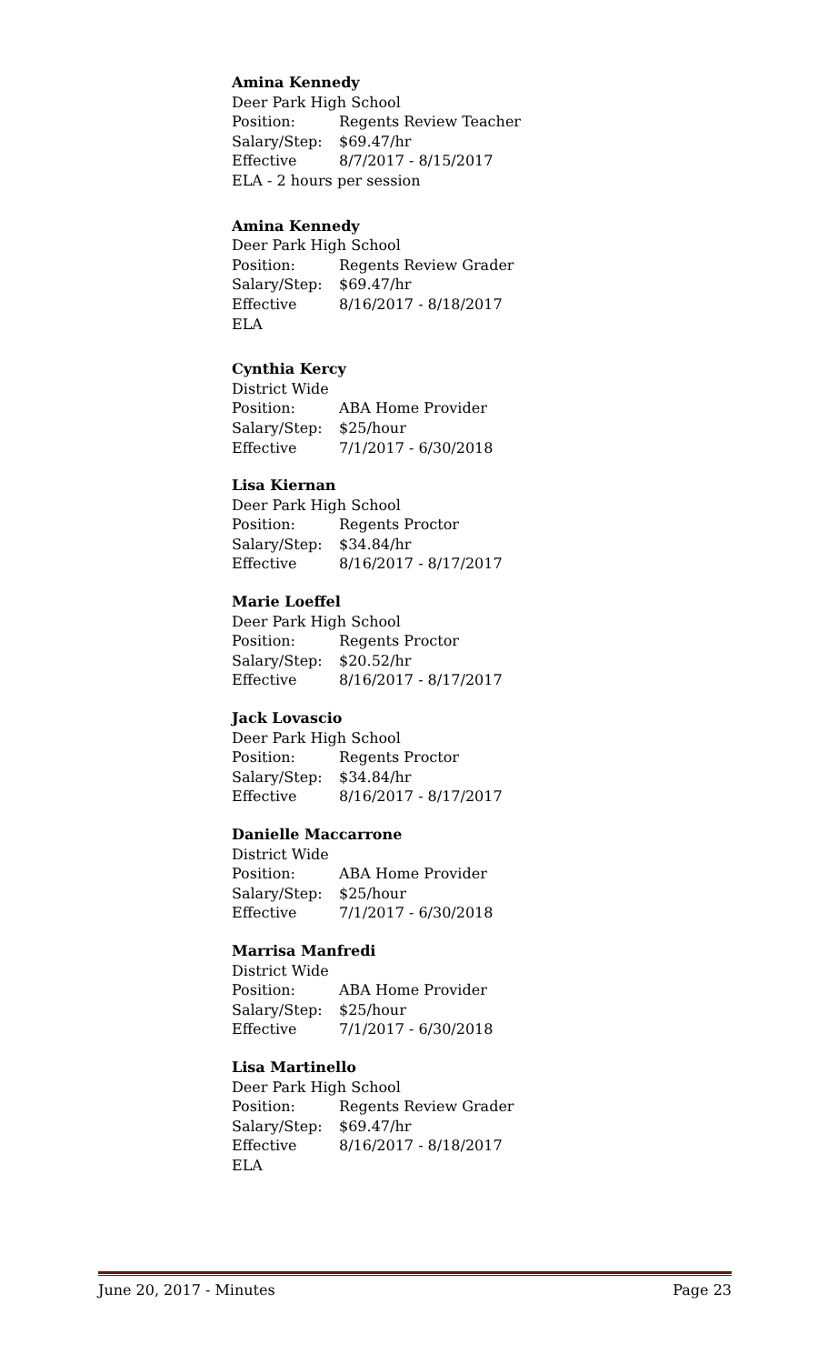Amina Kennedy
Deer Park High School
Position: Regents Review Teacher
Salary/Step: $69.47/hr
Effective 8/7/2017 - 8/15/2017
ELA - 2 hours per session
Amina Kennedy
Deer Park High School
Position: Regents Review Grader
Salary/Step: $69.47/hr
Effective 8/16/2017 - 8/18/2017
ELA
Cynthia Kercy
District Wide
Position: ABA Home Provider
Salary/Step: $25/hour
Effective 7/1/2017 - 6/30/2018
Lisa Kiernan
Deer Park High School
Position: Regents Proctor
Salary/Step: $34.84/hr
Effective 8/16/2017 - 8/17/2017
Marie Loeffel
Deer Park High School
Position: Regents Proctor
Salary/Step: $20.52/hr
Effective 8/16/2017 - 8/17/2017
Jack Lovascio
Deer Park High School
Position: Regents Proctor
Salary/Step: $34.84/hr
Effective 8/16/2017 - 8/17/2017
Danielle Maccarrone
District Wide
Position: ABA Home Provider
Salary/Step: $25/hour
Effective 7/1/2017 - 6/30/2018
Marrisa Manfredi
District Wide
Position: ABA Home Provider
Salary/Step: $25/hour
Effective 7/1/2017 - 6/30/2018
Lisa Martinello
Deer Park High School
Position: Regents Review Grader
Salary/Step: $69.47/hr
Effective 8/16/2017 - 8/18/2017
ELA
June 20, 2017 - Minutes Page 23